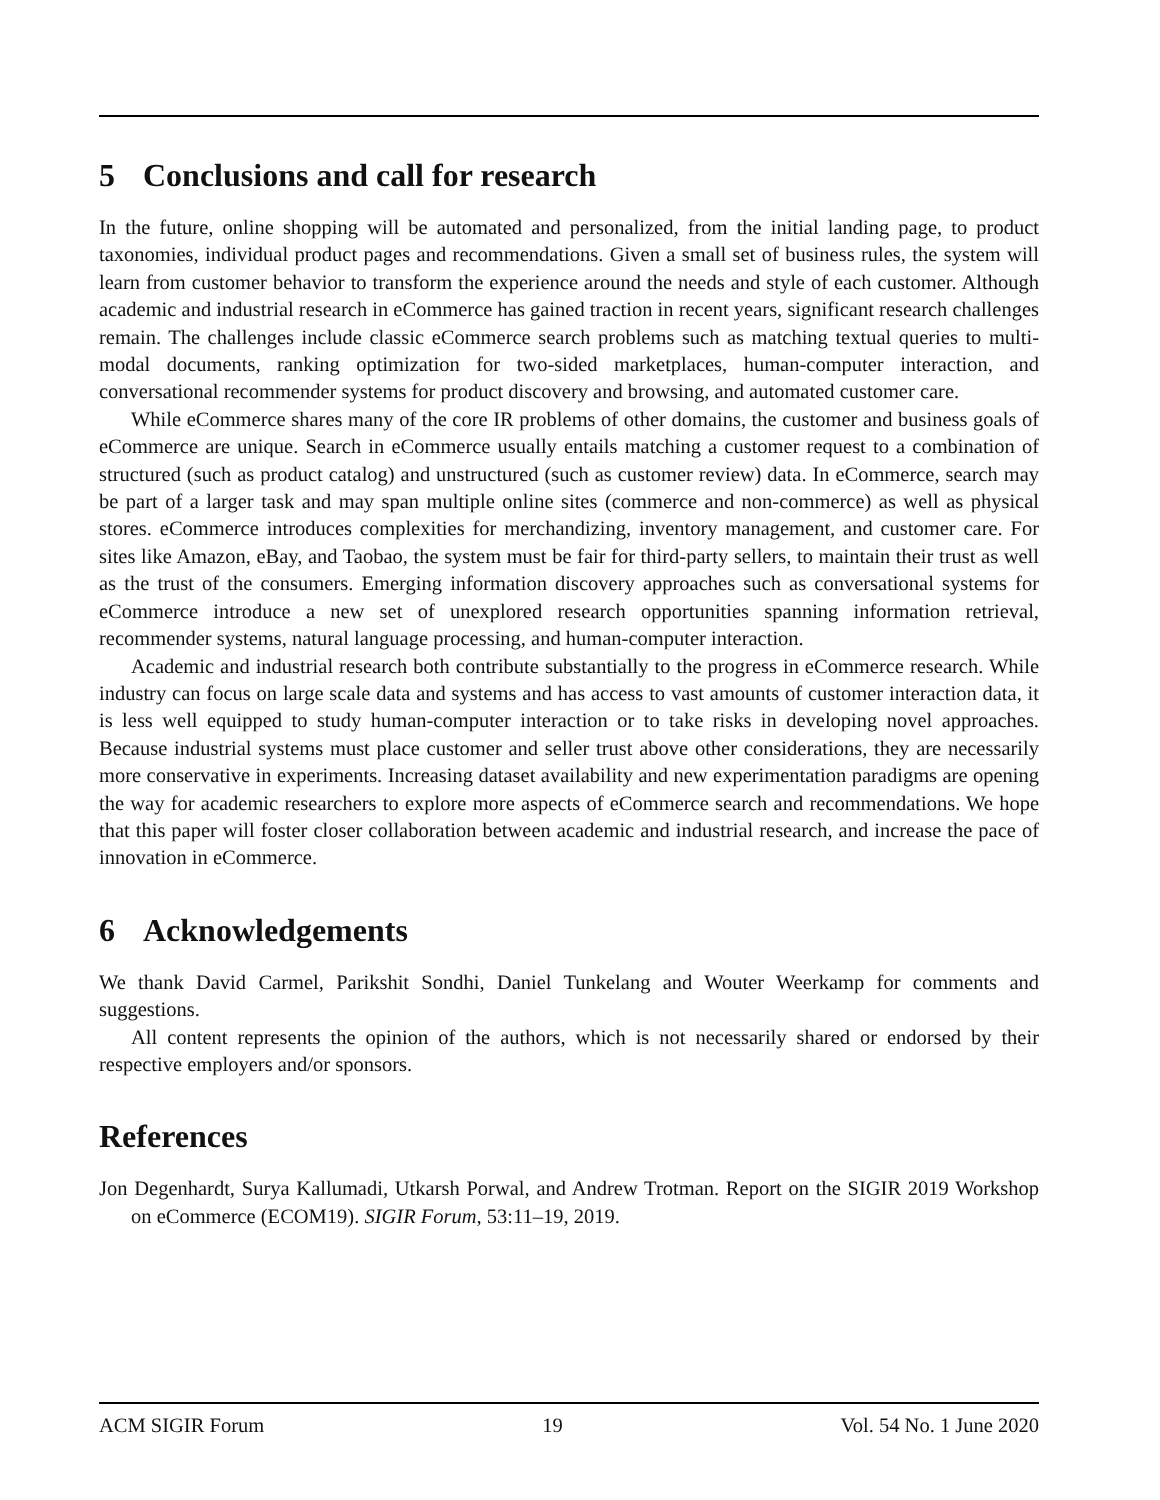5 Conclusions and call for research
In the future, online shopping will be automated and personalized, from the initial landing page, to product taxonomies, individual product pages and recommendations. Given a small set of business rules, the system will learn from customer behavior to transform the experience around the needs and style of each customer. Although academic and industrial research in eCommerce has gained traction in recent years, significant research challenges remain. The challenges include classic eCommerce search problems such as matching textual queries to multi-modal documents, ranking optimization for two-sided marketplaces, human-computer interaction, and conversational recommender systems for product discovery and browsing, and automated customer care.
While eCommerce shares many of the core IR problems of other domains, the customer and business goals of eCommerce are unique. Search in eCommerce usually entails matching a customer request to a combination of structured (such as product catalog) and unstructured (such as customer review) data. In eCommerce, search may be part of a larger task and may span multiple online sites (commerce and non-commerce) as well as physical stores. eCommerce introduces complexities for merchandizing, inventory management, and customer care. For sites like Amazon, eBay, and Taobao, the system must be fair for third-party sellers, to maintain their trust as well as the trust of the consumers. Emerging information discovery approaches such as conversational systems for eCommerce introduce a new set of unexplored research opportunities spanning information retrieval, recommender systems, natural language processing, and human-computer interaction.
Academic and industrial research both contribute substantially to the progress in eCommerce research. While industry can focus on large scale data and systems and has access to vast amounts of customer interaction data, it is less well equipped to study human-computer interaction or to take risks in developing novel approaches. Because industrial systems must place customer and seller trust above other considerations, they are necessarily more conservative in experiments. Increasing dataset availability and new experimentation paradigms are opening the way for academic researchers to explore more aspects of eCommerce search and recommendations. We hope that this paper will foster closer collaboration between academic and industrial research, and increase the pace of innovation in eCommerce.
6 Acknowledgements
We thank David Carmel, Parikshit Sondhi, Daniel Tunkelang and Wouter Weerkamp for comments and suggestions.
All content represents the opinion of the authors, which is not necessarily shared or endorsed by their respective employers and/or sponsors.
References
Jon Degenhardt, Surya Kallumadi, Utkarsh Porwal, and Andrew Trotman. Report on the SIGIR 2019 Workshop on eCommerce (ECOM19). SIGIR Forum, 53:11–19, 2019.
ACM SIGIR Forum 19 Vol. 54 No. 1 June 2020